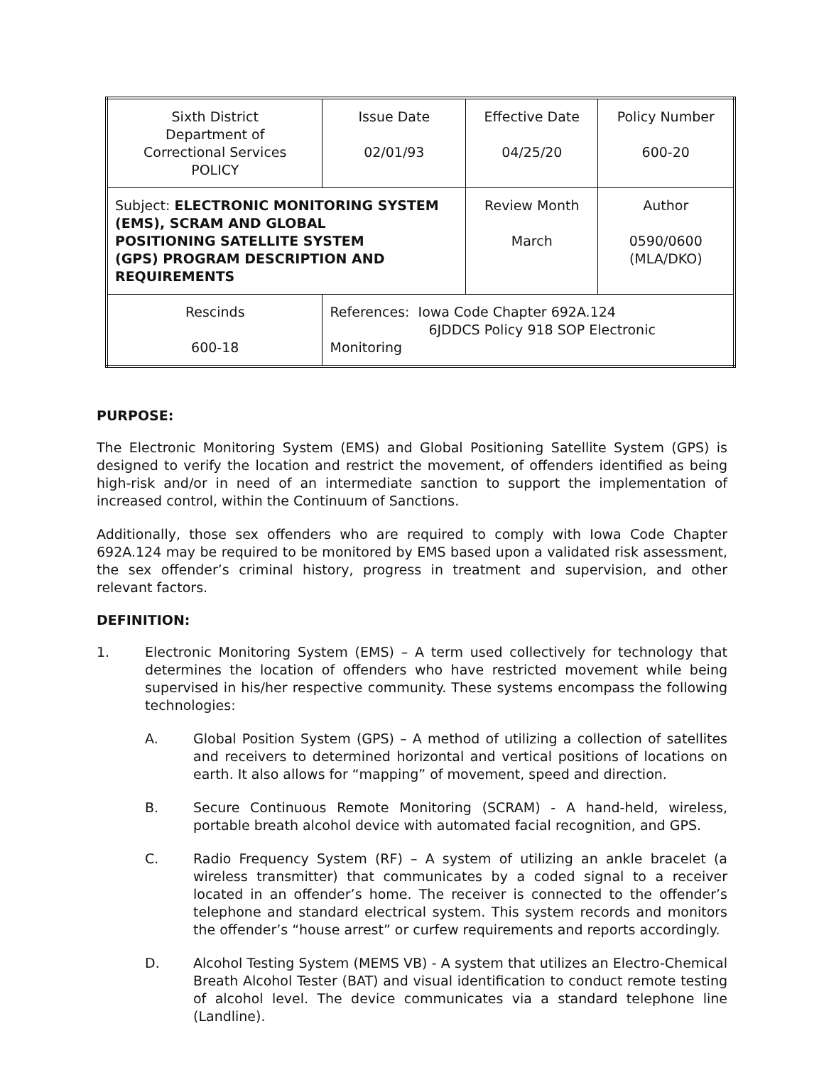| Sixth District Department of Correctional Services POLICY | | Issue Date 02/01/93 | Effective Date 04/25/20 | Policy Number 600-20 |
| Subject: ELECTRONIC MONITORING SYSTEM (EMS), SCRAM AND GLOBAL POSITIONING SATELLITE SYSTEM (GPS) PROGRAM DESCRIPTION AND REQUIREMENTS | | | Review Month March | Author 0590/0600 (MLA/DKO) |
| Rescinds 600-18 | References: Iowa Code Chapter 692A.124 6JDDCS Policy 918 SOP Electronic Monitoring | | | |
PURPOSE:
The Electronic Monitoring System (EMS) and Global Positioning Satellite System (GPS) is designed to verify the location and restrict the movement, of offenders identified as being high-risk and/or in need of an intermediate sanction to support the implementation of increased control, within the Continuum of Sanctions.
Additionally, those sex offenders who are required to comply with Iowa Code Chapter 692A.124 may be required to be monitored by EMS based upon a validated risk assessment, the sex offender’s criminal history, progress in treatment and supervision, and other relevant factors.
DEFINITION:
1. Electronic Monitoring System (EMS) – A term used collectively for technology that determines the location of offenders who have restricted movement while being supervised in his/her respective community. These systems encompass the following technologies:
A. Global Position System (GPS) – A method of utilizing a collection of satellites and receivers to determined horizontal and vertical positions of locations on earth. It also allows for “mapping” of movement, speed and direction.
B. Secure Continuous Remote Monitoring (SCRAM) - A hand-held, wireless, portable breath alcohol device with automated facial recognition, and GPS.
C. Radio Frequency System (RF) – A system of utilizing an ankle bracelet (a wireless transmitter) that communicates by a coded signal to a receiver located in an offender’s home. The receiver is connected to the offender’s telephone and standard electrical system. This system records and monitors the offender’s “house arrest” or curfew requirements and reports accordingly.
D. Alcohol Testing System (MEMS VB) - A system that utilizes an Electro-Chemical Breath Alcohol Tester (BAT) and visual identification to conduct remote testing of alcohol level. The device communicates via a standard telephone line (Landline).